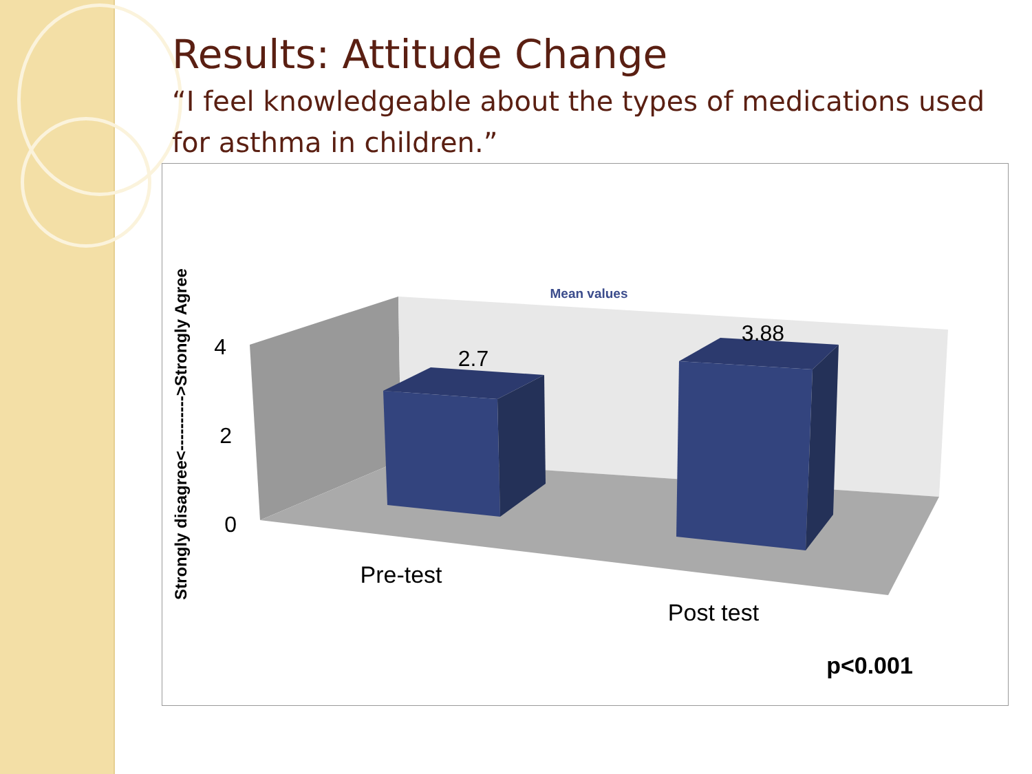Results: Attitude Change
“I feel knowledgeable about the types of medications used for asthma in children.”
Mean values
2.7
3.88
4
2
0
Pre-test
Post test
p<0.001
Strongly disagree<---------->Strongly Agree